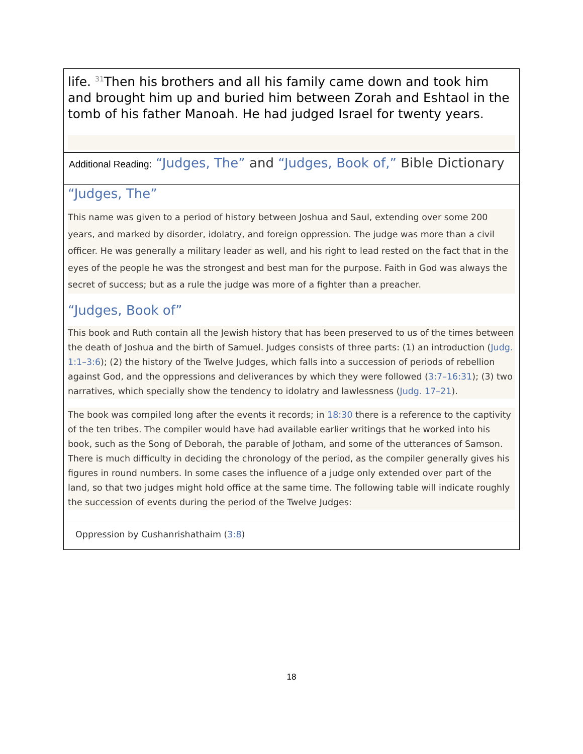life. <sup>31</sup>Then his brothers and all his family came down and took him and brought him up and buried him between Zorah and Eshtaol in the tomb of his father Manoah. He had judged Israel for twenty years.
Additional Reading: “Judges, The” and “Judges, Book of,” Bible Dictionary
“Judges, The”
This name was given to a period of history between Joshua and Saul, extending over some 200 years, and marked by disorder, idolatry, and foreign oppression. The judge was more than a civil officer. He was generally a military leader as well, and his right to lead rested on the fact that in the eyes of the people he was the strongest and best man for the purpose. Faith in God was always the secret of success; but as a rule the judge was more of a fighter than a preacher.
“Judges, Book of”
This book and Ruth contain all the Jewish history that has been preserved to us of the times between the death of Joshua and the birth of Samuel. Judges consists of three parts: (1) an introduction (Judg. 1:1–3:6); (2) the history of the Twelve Judges, which falls into a succession of periods of rebellion against God, and the oppressions and deliverances by which they were followed (3:7–16:31); (3) two narratives, which specially show the tendency to idolatry and lawlessness (Judg. 17–21).
The book was compiled long after the events it records; in 18:30 there is a reference to the captivity of the ten tribes. The compiler would have had available earlier writings that he worked into his book, such as the Song of Deborah, the parable of Jotham, and some of the utterances of Samson. There is much difficulty in deciding the chronology of the period, as the compiler generally gives his figures in round numbers. In some cases the influence of a judge only extended over part of the land, so that two judges might hold office at the same time. The following table will indicate roughly the succession of events during the period of the Twelve Judges:
| Oppression by Cushanrishathaim ( 3:8 ) |
18